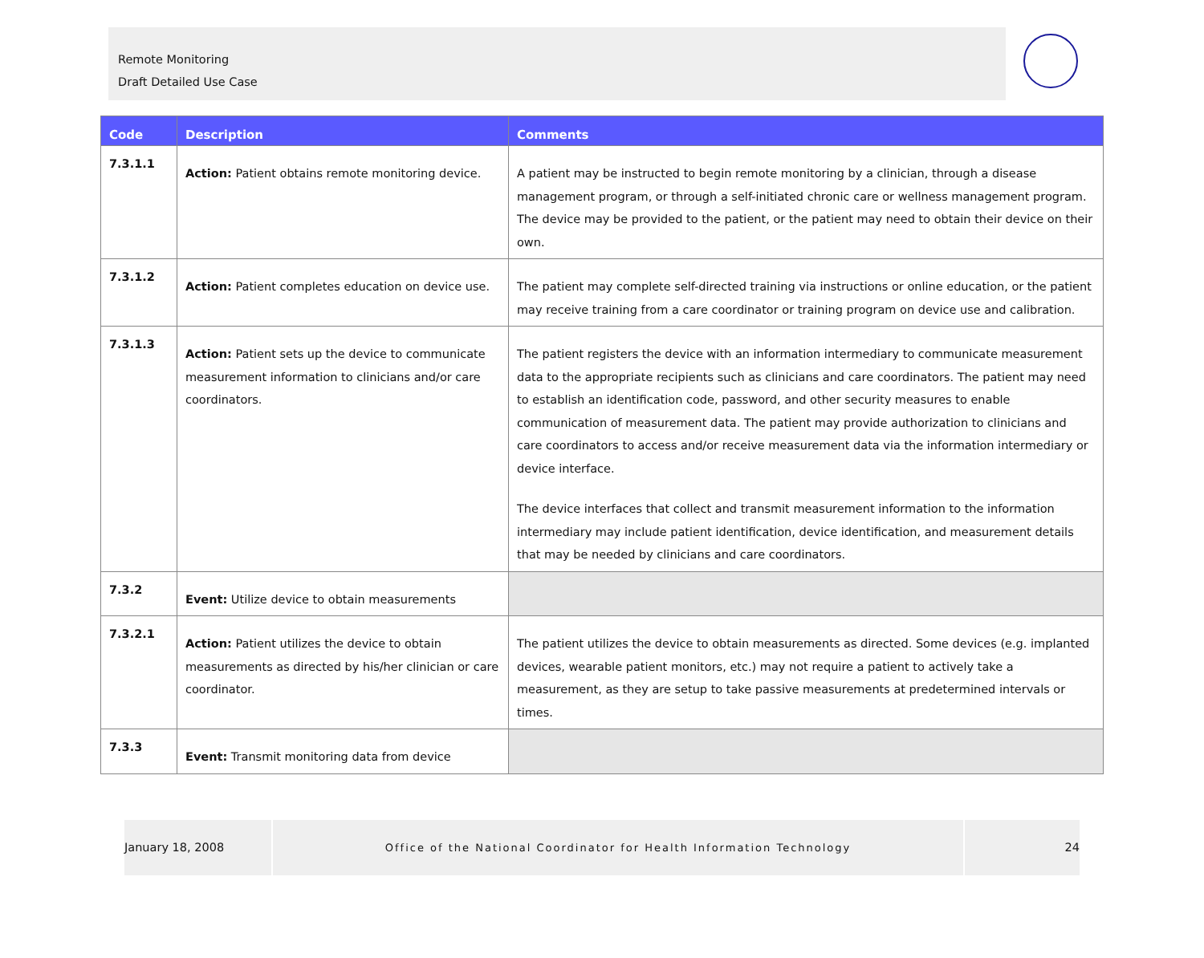Remote Monitoring
Draft Detailed Use Case
| Code | Description | Comments |
| --- | --- | --- |
| 7.3.1.1 | Action: Patient obtains remote monitoring device. | A patient may be instructed to begin remote monitoring by a clinician, through a disease management program, or through a self-initiated chronic care or wellness management program. The device may be provided to the patient, or the patient may need to obtain their device on their own. |
| 7.3.1.2 | Action: Patient completes education on device use. | The patient may complete self-directed training via instructions or online education, or the patient may receive training from a care coordinator or training program on device use and calibration. |
| 7.3.1.3 | Action: Patient sets up the device to communicate measurement information to clinicians and/or care coordinators. | The patient registers the device with an information intermediary to communicate measurement data to the appropriate recipients such as clinicians and care coordinators. The patient may need to establish an identification code, password, and other security measures to enable communication of measurement data. The patient may provide authorization to clinicians and care coordinators to access and/or receive measurement data via the information intermediary or device interface. The device interfaces that collect and transmit measurement information to the information intermediary may include patient identification, device identification, and measurement details that may be needed by clinicians and care coordinators. |
| 7.3.2 | Event: Utilize device to obtain measurements | |
| 7.3.2.1 | Action: Patient utilizes the device to obtain measurements as directed by his/her clinician or care coordinator. | The patient utilizes the device to obtain measurements as directed. Some devices (e.g. implanted devices, wearable patient monitors, etc.) may not require a patient to actively take a measurement, as they are setup to take passive measurements at predetermined intervals or times. |
| 7.3.3 | Event: Transmit monitoring data from device | |
January 18, 2008 Office of the National Coordinator for Health Information Technology 24